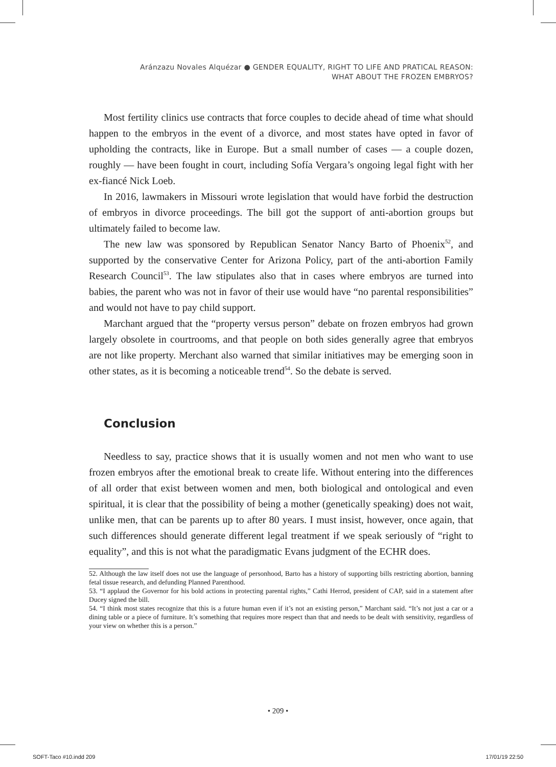Aránzazu Novales Alquézar ● GENDER EQUALITY, RIGHT TO LIFE AND PRATICAL REASON:
WHAT ABOUT THE FROZEN EMBRYOS?
Most fertility clinics use contracts that force couples to decide ahead of time what should happen to the embryos in the event of a divorce, and most states have opted in favor of upholding the contracts, like in Europe. But a small number of cases — a couple dozen, roughly — have been fought in court, including Sofía Vergara’s ongoing legal fight with her ex-fiancé Nick Loeb.
In 2016, lawmakers in Missouri wrote legislation that would have forbid the destruction of embryos in divorce proceedings. The bill got the support of anti-abortion groups but ultimately failed to become law.
The new law was sponsored by Republican Senator Nancy Barto of Phoenix<sup>52</sup>, and supported by the conservative Center for Arizona Policy, part of the anti-abortion Family Research Council<sup>53</sup>. The law stipulates also that in cases where embryos are turned into babies, the parent who was not in favor of their use would have “no parental responsibilities” and would not have to pay child support.
Marchant argued that the “property versus person” debate on frozen embryos had grown largely obsolete in courtrooms, and that people on both sides generally agree that embryos are not like property. Merchant also warned that similar initiatives may be emerging soon in other states, as it is becoming a noticeable trend<sup>54</sup>. So the debate is served.
Conclusion
Needless to say, practice shows that it is usually women and not men who want to use frozen embryos after the emotional break to create life. Without entering into the differences of all order that exist between women and men, both biological and ontological and even spiritual, it is clear that the possibility of being a mother (genetically speaking) does not wait, unlike men, that can be parents up to after 80 years. I must insist, however, once again, that such differences should generate different legal treatment if we speak seriously of “right to equality”, and this is not what the paradigmatic Evans judgment of the ECHR does.
52. Although the law itself does not use the language of personhood, Barto has a history of supporting bills restricting abortion, banning fetal tissue research, and defunding Planned Parenthood.
53. “I applaud the Governor for his bold actions in protecting parental rights,” Cathi Herrod, president of CAP, said in a statement after Ducey signed the bill.
54. “I think most states recognize that this is a future human even if it’s not an existing person,” Marchant said. “It’s not just a car or a dining table or a piece of furniture. It’s something that requires more respect than that and needs to be dealt with sensitivity, regardless of your view on whether this is a person.”
• 209 •
SOFT-Taco #10.indd 209 17/01/19 22:50